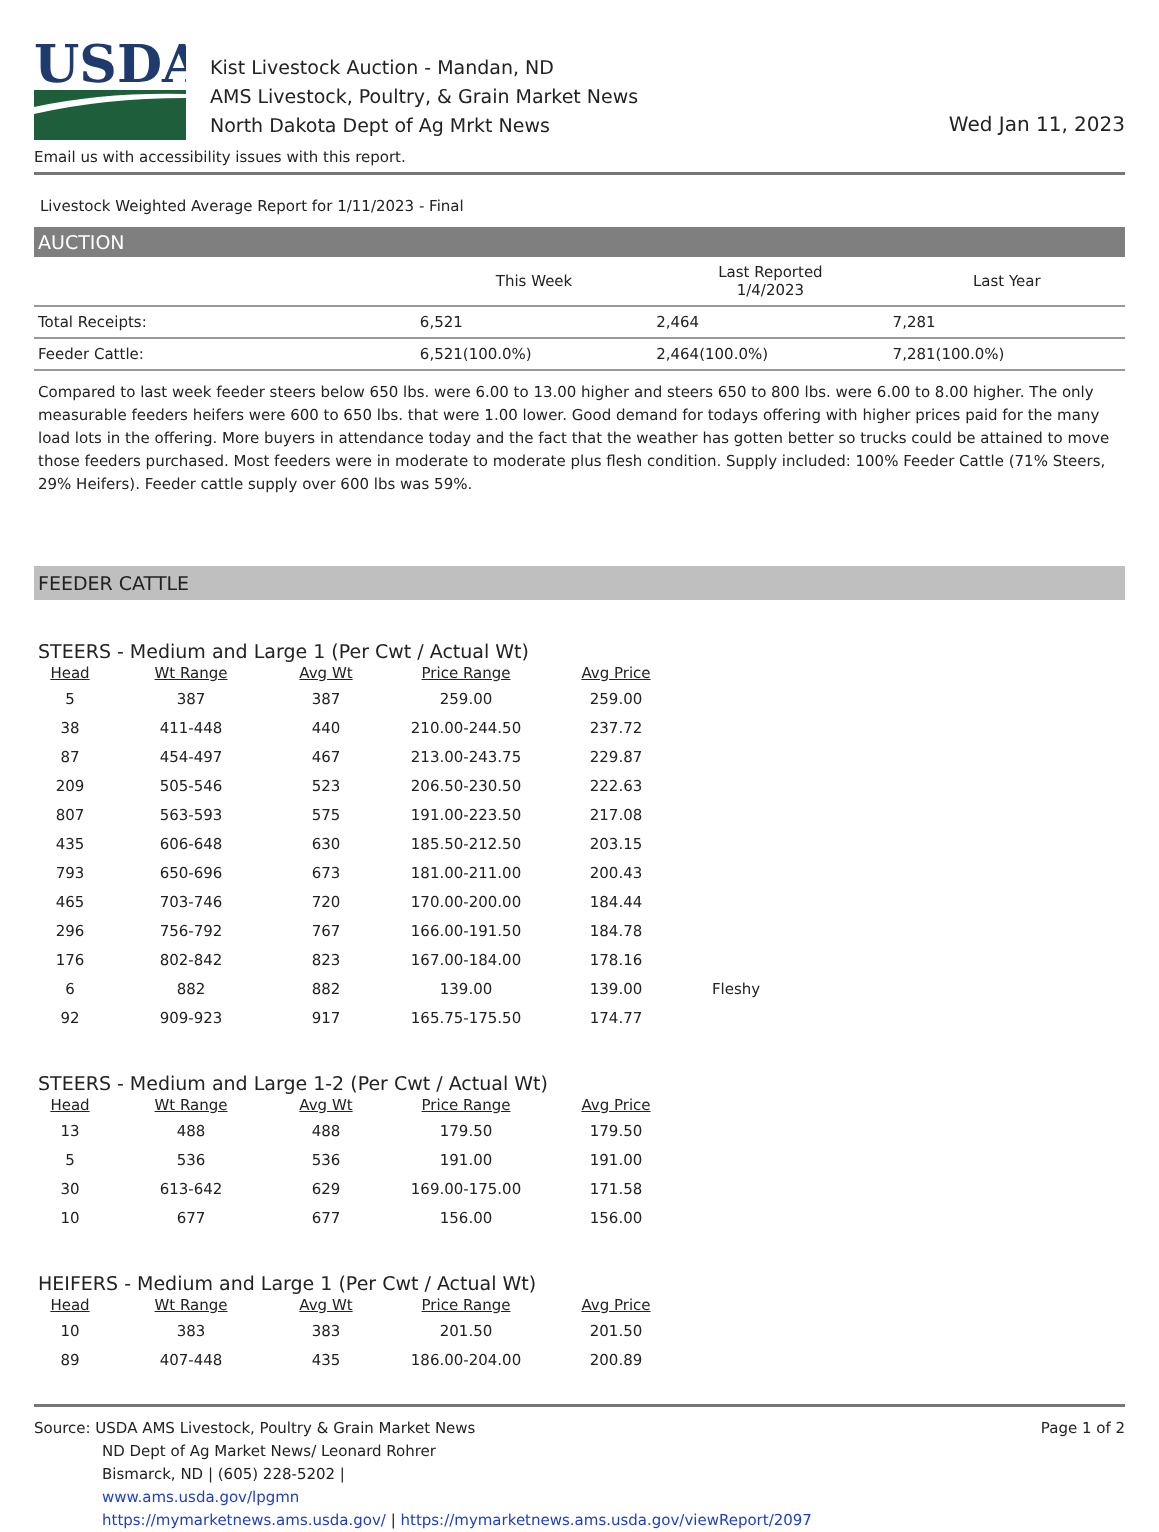USDA
Kist Livestock Auction - Mandan, ND
AMS Livestock, Poultry, & Grain Market News
North Dakota Dept of Ag Mrkt News
Wed Jan 11, 2023
Email us with accessibility issues with this report.
Livestock Weighted Average Report for 1/11/2023 - Final
AUCTION
| | This Week | Last Reported 1/4/2023 | Last Year |
| --- | --- | --- | --- |
| Total Receipts: | 6,521 | 2,464 | 7,281 |
| Feeder Cattle: | 6,521(100.0%) | 2,464(100.0%) | 7,281(100.0%) |
Compared to last week feeder steers below 650 lbs. were 6.00 to 13.00 higher and steers 650 to 800 lbs. were 6.00 to 8.00 higher. The only measurable feeders heifers were 600 to 650 lbs. that were 1.00 lower. Good demand for todays offering with higher prices paid for the many load lots in the offering. More buyers in attendance today and the fact that the weather has gotten better so trucks could be attained to move those feeders purchased. Most feeders were in moderate to moderate plus flesh condition. Supply included: 100% Feeder Cattle (71% Steers, 29% Heifers). Feeder cattle supply over 600 lbs was 59%.
FEEDER CATTLE
STEERS - Medium and Large 1 (Per Cwt / Actual Wt)
| Head | Wt Range | Avg Wt | Price Range | Avg Price | |
| --- | --- | --- | --- | --- | --- |
| 5 | 387 | 387 | 259.00 | 259.00 | |
| 38 | 411-448 | 440 | 210.00-244.50 | 237.72 | |
| 87 | 454-497 | 467 | 213.00-243.75 | 229.87 | |
| 209 | 505-546 | 523 | 206.50-230.50 | 222.63 | |
| 807 | 563-593 | 575 | 191.00-223.50 | 217.08 | |
| 435 | 606-648 | 630 | 185.50-212.50 | 203.15 | |
| 793 | 650-696 | 673 | 181.00-211.00 | 200.43 | |
| 465 | 703-746 | 720 | 170.00-200.00 | 184.44 | |
| 296 | 756-792 | 767 | 166.00-191.50 | 184.78 | |
| 176 | 802-842 | 823 | 167.00-184.00 | 178.16 | |
| 6 | 882 | 882 | 139.00 | 139.00 | Fleshy |
| 92 | 909-923 | 917 | 165.75-175.50 | 174.77 | |
STEERS - Medium and Large 1-2 (Per Cwt / Actual Wt)
| Head | Wt Range | Avg Wt | Price Range | Avg Price |
| --- | --- | --- | --- | --- |
| 13 | 488 | 488 | 179.50 | 179.50 |
| 5 | 536 | 536 | 191.00 | 191.00 |
| 30 | 613-642 | 629 | 169.00-175.00 | 171.58 |
| 10 | 677 | 677 | 156.00 | 156.00 |
HEIFERS - Medium and Large 1 (Per Cwt / Actual Wt)
| Head | Wt Range | Avg Wt | Price Range | Avg Price |
| --- | --- | --- | --- | --- |
| 10 | 383 | 383 | 201.50 | 201.50 |
| 89 | 407-448 | 435 | 186.00-204.00 | 200.89 |
Source: USDA AMS Livestock, Poultry & Grain Market News
ND Dept of Ag Market News/ Leonard Rohrer
Bismarck, ND | (605) 228-5202 |
www.ams.usda.gov/lpgmn
https://mymarketnews.ams.usda.gov/ | https://mymarketnews.ams.usda.gov/viewReport/2097
Page 1 of 2